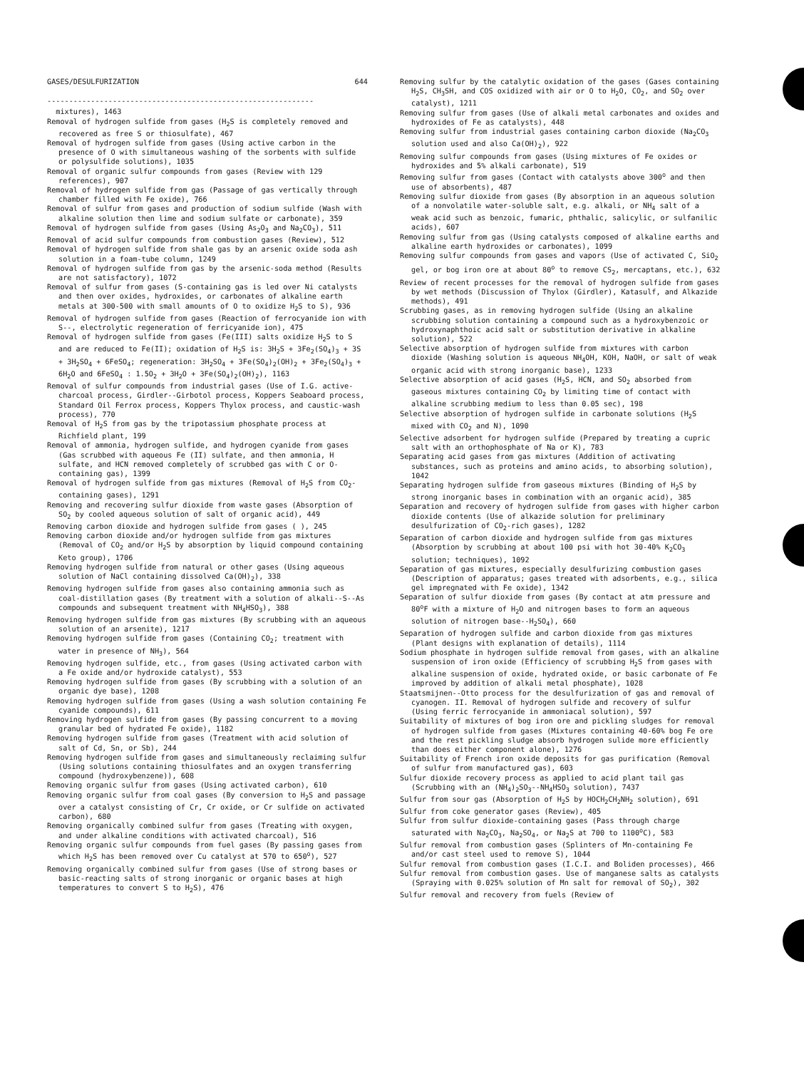GASES/DESULFURIZATION 644
-------------------------------------------------------------
mixtures), 1463
Removal of hydrogen sulfide from gases (H<sub>2</sub>S is completely removed and recovered as free S or thiosulfate), 467
Removal of hydrogen sulfide from gases (Using active carbon in the presence of O with simultaneous washing of the sorbents with sulfide or polysulfide solutions), 1035
Removal of organic sulfur compounds from gases (Review with 129 references), 907
Removal of hydrogen sulfide from gas (Passage of gas vertically through chamber filled with Fe oxide), 766
Removal of sulfur from gases and production of sodium sulfide (Wash with alkaline solution then lime and sodium sulfate or carbonate), 359
Removal of hydrogen sulfide from gases (Using As<sub>2</sub>O<sub>3</sub> and Na<sub>2</sub>CO<sub>3</sub>), 511
Removal of acid sulfur compounds from combustion gases (Review), 512
Removal of hydrogen sulfide from shale gas by an arsenic oxide soda ash solution in a foam-tube column, 1249
Removal of hydrogen sulfide from gas by the arsenic-soda method (Results are not satisfactory), 1072
Removal of sulfur from gases (S-containing gas is led over Ni catalysts and then over oxides, hydroxides, or carbonates of alkaline earth metals at 300-500 with small amounts of O to oxidize H<sub>2</sub>S to S), 936
Removal of hydrogen sulfide from gases (Reaction of ferrocyanide ion with S--, electrolytic regeneration of ferricyanide ion), 475
Removal of hydrogen sulfide from gases (Fe(III) salts oxidize H<sub>2</sub>S to S and are reduced to Fe(II); oxidation of H<sub>2</sub>S is: 3H<sub>2</sub>S + 3Fe<sub>2</sub>(SO<sub>4</sub>)<sub>3</sub> + 3S + 3H<sub>2</sub>SO<sub>4</sub> + 6FeSO<sub>4</sub>; regeneration: 3H<sub>2</sub>SO<sub>4</sub> + 3Fe(SO<sub>4</sub>)<sub>2</sub>(OH)<sub>2</sub> + 3Fe<sub>2</sub>(SO<sub>4</sub>)<sub>3</sub> + 6H<sub>2</sub>O and 6FeSO<sub>4</sub> : 1.5O<sub>2</sub> + 3H<sub>2</sub>O + 3Fe(SO<sub>4</sub>)<sub>2</sub>(OH)<sub>2</sub>), 1163
Removal of sulfur compounds from industrial gases (Use of I.G. active-charcoal process, Girdler--Girbotol process, Koppers Seaboard process, Standard Oil Ferrox process, Koppers Thylox process, and caustic-wash process), 770
Removal of H<sub>2</sub>S from gas by the tripotassium phosphate process at Richfield plant, 199
Removal of ammonia, hydrogen sulfide, and hydrogen cyanide from gases (Gas scrubbed with aqueous Fe (II) sulfate, and then ammonia, H sulfate, and HCN removed completely of scrubbed gas with C or O-containing gas), 1399
Removal of hydrogen sulfide from gas mixtures (Removal of H<sub>2</sub>S from CO<sub>2</sub>-containing gases), 1291
Removing and recovering sulfur dioxide from waste gases (Absorption of SO<sub>2</sub> by cooled aqueous solution of salt of organic acid), 449
Removing carbon dioxide and hydrogen sulfide from gases ( ), 245
Removing carbon dioxide and/or hydrogen sulfide from gas mixtures (Removal of CO<sub>2</sub> and/or H<sub>2</sub>S by absorption by liquid compound containing Keto group), 1706
Removing hydrogen sulfide from natural or other gases (Using aqueous solution of NaCl containing dissolved Ca(OH)<sub>2</sub>), 338
Removing hydrogen sulfide from gases also containing ammonia such as coal-distillation gases (By treatment with a solution of alkali--S--As compounds and subsequent treatment with NH<sub>4</sub>HSO<sub>3</sub>), 388
Removing hydrogen sulfide from gas mixtures (By scrubbing with an aqueous solution of an arsenite), 1217
Removing hydrogen sulfide from gases (Containing CO<sub>2</sub>; treatment with water in presence of NH<sub>3</sub>), 564
Removing hydrogen sulfide, etc., from gases (Using activated carbon with a Fe oxide and/or hydroxide catalyst), 553
Removing hydrogen sulfide from gases (By scrubbing with a solution of an organic dye base), 1208
Removing hydrogen sulfide from gases (Using a wash solution containing Fe cyanide compounds), 611
Removing hydrogen sulfide from gases (By passing concurrent to a moving granular bed of hydrated Fe oxide), 1182
Removing hydrogen sulfide from gases (Treatment with acid solution of salt of Cd, Sn, or Sb), 244
Removing hydrogen sulfide from gases and simultaneously reclaiming sulfur (Using solutions containing thiosulfates and an oxygen transferring compound (hydroxybenzene)), 608
Removing organic sulfur from gases (Using activated carbon), 610
Removing organic sulfur from coal gases (By conversion to H<sub>2</sub>S and passage over a catalyst consisting of Cr, Cr oxide, or Cr sulfide on activated carbon), 680
Removing organically combined sulfur from gases (Treating with oxygen, and under alkaline conditions with activated charcoal), 516
Removing organic sulfur compounds from fuel gases (By passing gases from which H<sub>2</sub>S has been removed over Cu catalyst at 570 to 650<sup>o</sup>), 527
Removing organically combined sulfur from gases (Use of strong bases or basic-reacting salts of strong inorganic or organic bases at high temperatures to convert S to H<sub>2</sub>S), 476
Removing sulfur by the catalytic oxidation of the gases (Gases containing H<sub>2</sub>S, CH<sub>3</sub>SH, and COS oxidized with air or O to H<sub>2</sub>O, CO<sub>2</sub>, and SO<sub>2</sub> over catalyst), 1211
Removing sulfur from gases (Use of alkali metal carbonates and oxides and hydroxides of Fe as catalysts), 448
Removing sulfur from industrial gases containing carbon dioxide (Na<sub>2</sub>CO<sub>3</sub> solution used and also Ca(OH)<sub>2</sub>), 922
Removing sulfur compounds from gases (Using mixtures of Fe oxides or hydroxides and 5% alkali carbonate), 519
Removing sulfur from gases (Contact with catalysts above 300<sup>o</sup> and then use of absorbents), 487
Removing sulfur dioxide from gases (By absorption in an aqueous solution of a nonvolatile water-soluble salt, e.g. alkali, or NH<sub>4</sub> salt of a weak acid such as benzoic, fumaric, phthalic, salicylic, or sulfanilic acids), 607
Removing sulfur from gas (Using catalysts composed of alkaline earths and alkaline earth hydroxides or carbonates), 1099
Removing sulfur compounds from gases and vapors (Use of activated C, SiO<sub>2</sub> gel, or bog iron ore at about 80<sup>o</sup> to remove CS<sub>2</sub>, mercaptans, etc.), 632
Review of recent processes for the removal of hydrogen sulfide from gases by wet methods (Discussion of Thylox (Girdler), Katasulf, and Alkazide methods), 491
Scrubbing gases, as in removing hydrogen sulfide (Using an alkaline scrubbing solution containing a compound such as a hydroxybenzoic or hydroxynaphthoic acid salt or substitution derivative in alkaline solution), 522
Selective absorption of hydrogen sulfide from mixtures with carbon dioxide (Washing solution is aqueous NH<sub>4</sub>OH, KOH, NaOH, or salt of weak organic acid with strong inorganic base), 1233
Selective absorption of acid gases (H<sub>2</sub>S, HCN, and SO<sub>2</sub> absorbed from gaseous mixtures containing CO<sub>2</sub> by limiting time of contact with alkaline scrubbing medium to less than 0.05 sec), 198
Selective absorption of hydrogen sulfide in carbonate solutions (H<sub>2</sub>S mixed with CO<sub>2</sub> and N), 1090
Selective adsorbent for hydrogen sulfide (Prepared by treating a cupric salt with an orthophosphate of Na or K), 783
Separating acid gases from gas mixtures (Addition of activating substances, such as proteins and amino acids, to absorbing solution), 1042
Separating hydrogen sulfide from gaseous mixtures (Binding of H<sub>2</sub>S by strong inorganic bases in combination with an organic acid), 385
Separation and recovery of hydrogen sulfide from gases with higher carbon dioxide contents (Use of alkazide solution for preliminary desulfurization of CO<sub>2</sub>-rich gases), 1282
Separation of carbon dioxide and hydrogen sulfide from gas mixtures (Absorption by scrubbing at about 100 psi with hot 30-40% K<sub>2</sub>CO<sub>3</sub> solution; techniques), 1092
Separation of gas mixtures, especially desulfurizing combustion gases (Description of apparatus; gases treated with adsorbents, e.g., silica gel impregnated with Fe oxide), 1342
Separation of sulfur dioxide from gases (By contact at atm pressure and 80<sup>o</sup>F with a mixture of H<sub>2</sub>O and nitrogen bases to form an aqueous solution of nitrogen base--H<sub>2</sub>SO<sub>4</sub>), 660
Separation of hydrogen sulfide and carbon dioxide from gas mixtures (Plant designs with explanation of details), 1114
Sodium phosphate in hydrogen sulfide removal from gases, with an alkaline suspension of iron oxide (Efficiency of scrubbing H<sub>2</sub>S from gases with alkaline suspension of oxide, hydrated oxide, or basic carbonate of Fe improved by addition of alkali metal phosphate), 1028
Staatsmijnen--Otto process for the desulfurization of gas and removal of cyanogen. II. Removal of hydrogen sulfide and recovery of sulfur (Using ferric ferrocyanide in ammoniacal solution), 597
Suitability of mixtures of bog iron ore and pickling sludges for removal of hydrogen sulfide from gases (Mixtures containing 40-60% bog Fe ore and the rest pickling sludge absorb hydrogen sulide more efficiently than does either component alone), 1276
Suitability of French iron oxide deposits for gas purification (Removal of sulfur from manufactured gas), 603
Sulfur dioxide recovery process as applied to acid plant tail gas (Scrubbing with an (NH<sub>4</sub>)<sub>2</sub>SO<sub>3</sub>--NH<sub>4</sub>HSO<sub>3</sub> solution), 7437
Sulfur from sour gas (Absorption of H<sub>2</sub>S by HOCH<sub>2</sub>CH<sub>2</sub>NH<sub>2</sub> solution), 691
Sulfur from coke generator gases (Review), 405
Sulfur from sulfur dioxide-containing gases (Pass through charge saturated with Na<sub>2</sub>CO<sub>3</sub>, Na<sub>2</sub>SO<sub>4</sub>, or Na<sub>2</sub>S at 700 to 1100<sup>o</sup>C), 583
Sulfur removal from combustion gases (Splinters of Mn-containing Fe and/or cast steel used to remove S), 1044
Sulfur removal from combustion gases (I.C.I. and Boliden processes), 466
Sulfur removal from combustion gases. Use of manganese salts as catalysts (Spraying with 0.025% solution of Mn salt for removal of SO<sub>2</sub>), 302
Sulfur removal and recovery from fuels (Review of